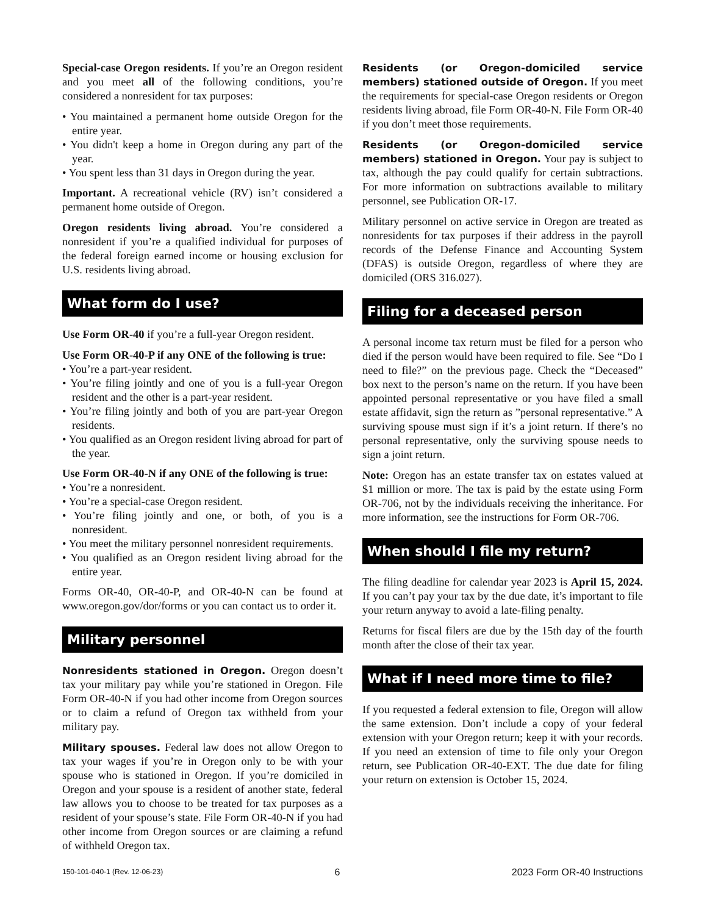Special-case Oregon residents. If you’re an Oregon resident and you meet all of the following conditions, you’re considered a nonresident for tax purposes:
• You maintained a permanent home outside Oregon for the entire year.
• You didn't keep a home in Oregon during any part of the year.
• You spent less than 31 days in Oregon during the year.
Important. A recreational vehicle (RV) isn’t considered a permanent home outside of Oregon.
Oregon residents living abroad. You’re considered a nonresident if you’re a qualified individual for purposes of the federal foreign earned income or housing exclusion for U.S. residents living abroad.
What form do I use?
Use Form OR-40 if you’re a full-year Oregon resident.
Use Form OR-40-P if any ONE of the following is true:
• You’re a part-year resident.
• You’re filing jointly and one of you is a full-year Oregon resident and the other is a part-year resident.
• You’re filing jointly and both of you are part-year Oregon residents.
• You qualified as an Oregon resident living abroad for part of the year.
Use Form OR-40-N if any ONE of the following is true:
• You’re a nonresident.
• You’re a special-case Oregon resident.
• You’re filing jointly and one, or both, of you is a nonresident.
• You meet the military personnel nonresident requirements.
• You qualified as an Oregon resident living abroad for the entire year.
Forms OR-40, OR-40-P, and OR-40-N can be found at www.oregon.gov/dor/forms or you can contact us to order it.
Military personnel
Nonresidents stationed in Oregon. Oregon doesn’t tax your military pay while you’re stationed in Oregon. File Form OR-40-N if you had other income from Oregon sources or to claim a refund of Oregon tax withheld from your military pay.
Military spouses. Federal law does not allow Oregon to tax your wages if you’re in Oregon only to be with your spouse who is stationed in Oregon. If you’re domiciled in Oregon and your spouse is a resident of another state, federal law allows you to choose to be treated for tax purposes as a resident of your spouse’s state. File Form OR-40-N if you had other income from Oregon sources or are claiming a refund of withheld Oregon tax.
Residents (or Oregon-domiciled service members) stationed outside of Oregon. If you meet the requirements for special-case Oregon residents or Oregon residents living abroad, file Form OR-40-N. File Form OR-40 if you don’t meet those requirements.
Residents (or Oregon-domiciled service members) stationed in Oregon. Your pay is subject to tax, although the pay could qualify for certain subtractions. For more information on subtractions available to military personnel, see Publication OR-17.
Military personnel on active service in Oregon are treated as nonresidents for tax purposes if their address in the payroll records of the Defense Finance and Accounting System (DFAS) is outside Oregon, regardless of where they are domiciled (ORS 316.027).
Filing for a deceased person
A personal income tax return must be filed for a person who died if the person would have been required to file. See “Do I need to file?” on the previous page. Check the “Deceased” box next to the person’s name on the return. If you have been appointed personal representative or you have filed a small estate affidavit, sign the return as ”personal representative.” A surviving spouse must sign if it’s a joint return. If there’s no personal representative, only the surviving spouse needs to sign a joint return.
Note: Oregon has an estate transfer tax on estates valued at $1 million or more. The tax is paid by the estate using Form OR-706, not by the individuals receiving the inheritance. For more information, see the instructions for Form OR-706.
When should I file my return?
The filing deadline for calendar year 2023 is April 15, 2024. If you can’t pay your tax by the due date, it’s important to file your return anyway to avoid a late-filing penalty.
Returns for fiscal filers are due by the 15th day of the fourth month after the close of their tax year.
What if I need more time to file?
If you requested a federal extension to file, Oregon will allow the same extension. Don’t include a copy of your federal extension with your Oregon return; keep it with your records. If you need an extension of time to file only your Oregon return, see Publication OR-40-EXT. The due date for filing your return on extension is October 15, 2024.
150-101-040-1 (Rev. 12-06-23) 6 2023 Form OR-40 Instructions